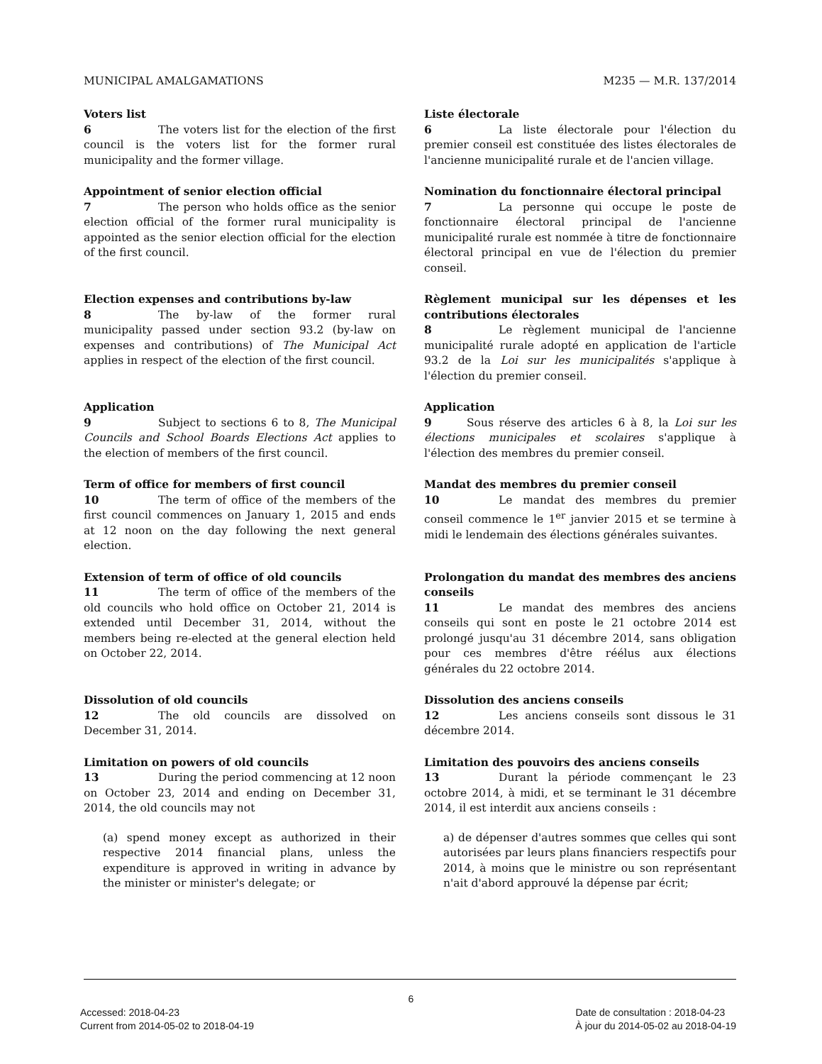MUNICIPAL AMALGAMATIONS M235 — M.R. 137/2014
Voters list
6 The voters list for the election of the first council is the voters list for the former rural municipality and the former village.
Liste électorale
6 La liste électorale pour l'élection du premier conseil est constituée des listes électorales de l'ancienne municipalité rurale et de l'ancien village.
Appointment of senior election official
7 The person who holds office as the senior election official of the former rural municipality is appointed as the senior election official for the election of the first council.
Nomination du fonctionnaire électoral principal
7 La personne qui occupe le poste de fonctionnaire électoral principal de l'ancienne municipalité rurale est nommée à titre de fonctionnaire électoral principal en vue de l'élection du premier conseil.
Election expenses and contributions by-law
8 The by-law of the former rural municipality passed under section 93.2 (by-law on expenses and contributions) of The Municipal Act applies in respect of the election of the first council.
Règlement municipal sur les dépenses et les contributions électorales
8 Le règlement municipal de l'ancienne municipalité rurale adopté en application de l'article 93.2 de la Loi sur les municipalités s'applique à l'élection du premier conseil.
Application
9 Subject to sections 6 to 8, The Municipal Councils and School Boards Elections Act applies to the election of members of the first council.
Application
9 Sous réserve des articles 6 à 8, la Loi sur les élections municipales et scolaires s'applique à l'élection des membres du premier conseil.
Term of office for members of first council
10 The term of office of the members of the first council commences on January 1, 2015 and ends at 12 noon on the day following the next general election.
Mandat des membres du premier conseil
10 Le mandat des membres du premier conseil commence le 1<sup>er</sup> janvier 2015 et se termine à midi le lendemain des élections générales suivantes.
Extension of term of office of old councils
11 The term of office of the members of the old councils who hold office on October 21, 2014 is extended until December 31, 2014, without the members being re-elected at the general election held on October 22, 2014.
Prolongation du mandat des membres des anciens conseils
11 Le mandat des membres des anciens conseils qui sont en poste le 21 octobre 2014 est prolongé jusqu'au 31 décembre 2014, sans obligation pour ces membres d'être réélus aux élections générales du 22 octobre 2014.
Dissolution of old councils
12 The old councils are dissolved on December 31, 2014.
Dissolution des anciens conseils
12 Les anciens conseils sont dissous le 31 décembre 2014.
Limitation on powers of old councils
13 During the period commencing at 12 noon on October 23, 2014 and ending on December 31, 2014, the old councils may not
(a) spend money except as authorized in their respective 2014 financial plans, unless the expenditure is approved in writing in advance by the minister or minister's delegate; or
Limitation des pouvoirs des anciens conseils
13 Durant la période commençant le 23 octobre 2014, à midi, et se terminant le 31 décembre 2014, il est interdit aux anciens conseils :
a) de dépenser d'autres sommes que celles qui sont autorisées par leurs plans financiers respectifs pour 2014, à moins que le ministre ou son représentant n'ait d'abord approuvé la dépense par écrit;
6
Accessed: 2018-04-23
Current from 2014-05-02 to 2018-04-19
Date de consultation : 2018-04-23
À jour du 2014-05-02 au 2018-04-19